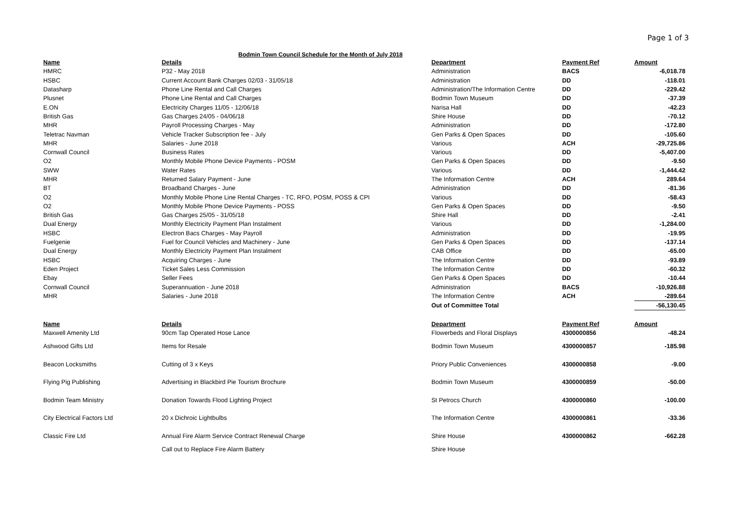Page 1 of 3
Bodmin Town Council Schedule for the Month of July 2018
| Name | Details | Department | Payment Ref | Amount |
| --- | --- | --- | --- | --- |
| HMRC | P32 - May 2018 | Administration | BACS | -6,018.78 |
| HSBC | Current Account Bank Charges 02/03 - 31/05/18 | Administration | DD | -118.01 |
| Datasharp | Phone Line Rental and Call Charges | Administration/The Information Centre | DD | -229.42 |
| Plusnet | Phone Line Rental and Call Charges | Bodmin Town Museum | DD | -37.39 |
| E.ON | Electricity Charges 11/05 - 12/06/18 | Narisa Hall | DD | -42.23 |
| British Gas | Gas Charges 24/05 - 04/06/18 | Shire House | DD | -70.12 |
| MHR | Payroll Processing Charges - May | Administration | DD | -172.80 |
| Teletrac Navman | Vehicle Tracker Subscription fee - July | Gen Parks & Open Spaces | DD | -105.60 |
| MHR | Salaries - June 2018 | Various | ACH | -29,725.86 |
| Cornwall Council | Business Rates | Various | DD | -5,407.00 |
| O2 | Monthly Mobile Phone Device Payments - POSM | Gen Parks & Open Spaces | DD | -9.50 |
| SWW | Water Rates | Various | DD | -1,444.42 |
| MHR | Returned Salary Payment - June | The Information Centre | ACH | 289.64 |
| BT | Broadband Charges - June | Administration | DD | -81.36 |
| O2 | Monthly Mobile Phone Line Rental Charges - TC, RFO, POSM, POSS & CPI | Various | DD | -58.43 |
| O2 | Monthly Mobile Phone Device Payments - POSS | Gen Parks & Open Spaces | DD | -9.50 |
| British Gas | Gas Charges 25/05 - 31/05/18 | Shire Hall | DD | -2.41 |
| Dual Energy | Monthly Electricity Payment Plan Instalment | Various | DD | -1,284.00 |
| HSBC | Electron Bacs Charges - May Payroll | Administration | DD | -19.95 |
| Fuelgenie | Fuel for Council Vehicles and Machinery - June | Gen Parks & Open Spaces | DD | -137.14 |
| Dual Energy | Monthly Electricity Payment Plan Instalment | CAB Office | DD | -65.00 |
| HSBC | Acquiring Charges - June | The Information Centre | DD | -93.89 |
| Eden Project | Ticket Sales Less Commission | The Information Centre | DD | -60.32 |
| Ebay | Seller Fees | Gen Parks & Open Spaces | DD | -10.44 |
| Cornwall Council | Superannuation - June 2018 | Administration | BACS | -10,926.88 |
| MHR | Salaries - June 2018 | The Information Centre | ACH | -289.64 |
| | | Out of Committee Total | | -56,130.45 |
| Name | Details | Department | Payment Ref | Amount |
| Maxwell Amenity Ltd | 90cm Tap Operated Hose Lance | Flowerbeds and Floral Displays | 4300000856 | -48.24 |
| Ashwood Gifts Ltd | Items for Resale | Bodmin Town Museum | 4300000857 | -185.98 |
| Beacon Locksmiths | Cutting of 3 x Keys | Priory Public Conveniences | 4300000858 | -9.00 |
| Flying Pig Publishing | Advertising in Blackbird Pie Tourism Brochure | Bodmin Town Museum | 4300000859 | -50.00 |
| Bodmin Team Ministry | Donation Towards Flood Lighting Project | St Petrocs Church | 4300000860 | -100.00 |
| City Electrical Factors Ltd | 20 x Dichroic Lightbulbs | The Information Centre | 4300000861 | -33.36 |
| Classic Fire Ltd | Annual Fire Alarm Service Contract Renewal Charge | Shire House | 4300000862 | -662.28 |
| | Call out to Replace Fire Alarm Battery | Shire House | | |